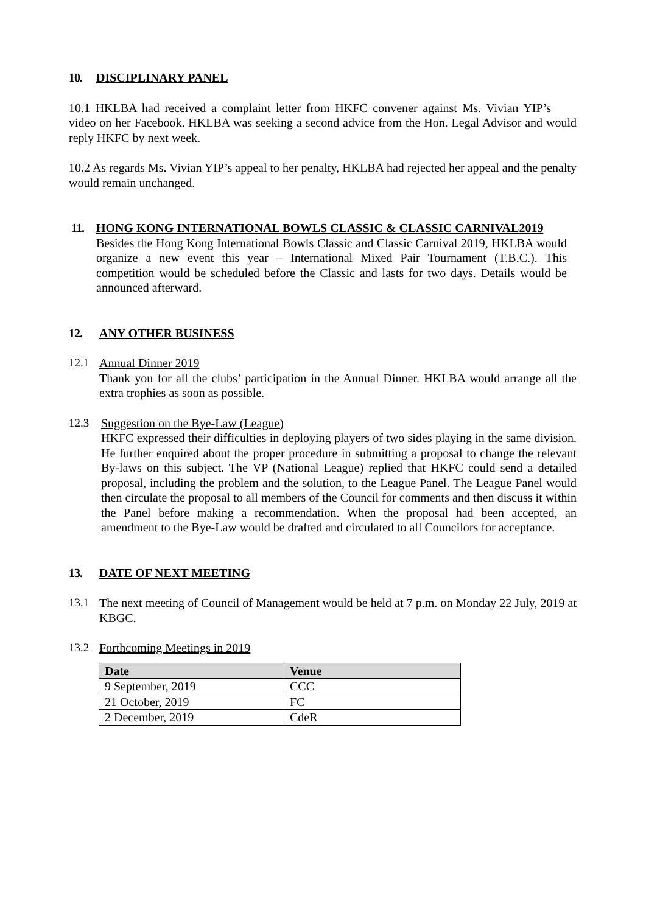10. DISCIPLINARY PANEL
10.1 HKLBA had received a complaint letter from HKFC convener against Ms. Vivian YIP’s video on her Facebook. HKLBA was seeking a second advice from the Hon. Legal Advisor and would reply HKFC by next week.
10.2 As regards Ms. Vivian YIP’s appeal to her penalty, HKLBA had rejected her appeal and the penalty would remain unchanged.
11. HONG KONG INTERNATIONAL BOWLS CLASSIC & CLASSIC CARNIVAL2019
Besides the Hong Kong International Bowls Classic and Classic Carnival 2019, HKLBA would organize a new event this year – International Mixed Pair Tournament (T.B.C.). This competition would be scheduled before the Classic and lasts for two days. Details would be announced afterward.
12. ANY OTHER BUSINESS
12.1 Annual Dinner 2019
Thank you for all the clubs’ participation in the Annual Dinner. HKLBA would arrange all the extra trophies as soon as possible.
12.3 Suggestion on the Bye-Law (League)
HKFC expressed their difficulties in deploying players of two sides playing in the same division. He further enquired about the proper procedure in submitting a proposal to change the relevant By-laws on this subject. The VP (National League) replied that HKFC could send a detailed proposal, including the problem and the solution, to the League Panel. The League Panel would then circulate the proposal to all members of the Council for comments and then discuss it within the Panel before making a recommendation. When the proposal had been accepted, an amendment to the Bye-Law would be drafted and circulated to all Councilors for acceptance.
13. DATE OF NEXT MEETING
13.1 The next meeting of Council of Management would be held at 7 p.m. on Monday 22 July, 2019 at KBGC.
13.2 Forthcoming Meetings in 2019
| Date | Venue |
| --- | --- |
| 9 September, 2019 | CCC |
| 21 October, 2019 | FC |
| 2 December, 2019 | CdeR |